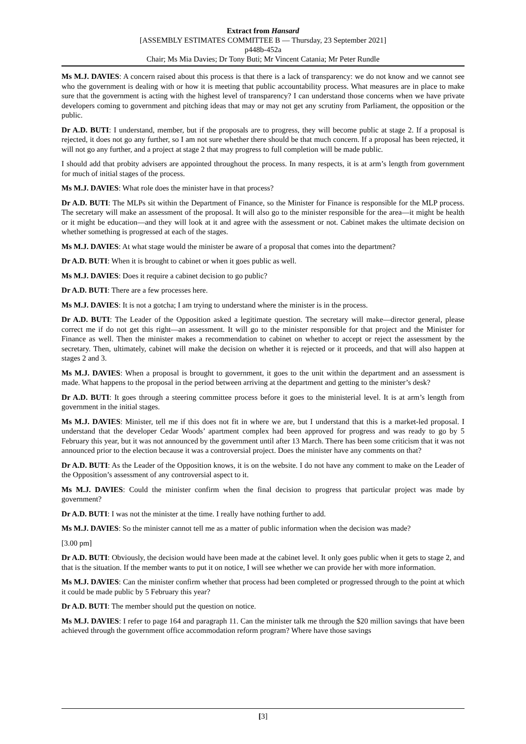Extract from Hansard
[ASSEMBLY ESTIMATES COMMITTEE B — Thursday, 23 September 2021]
p448b-452a
Chair; Ms Mia Davies; Dr Tony Buti; Mr Vincent Catania; Mr Peter Rundle
Ms M.J. DAVIES: A concern raised about this process is that there is a lack of transparency: we do not know and we cannot see who the government is dealing with or how it is meeting that public accountability process. What measures are in place to make sure that the government is acting with the highest level of transparency? I can understand those concerns when we have private developers coming to government and pitching ideas that may or may not get any scrutiny from Parliament, the opposition or the public.
Dr A.D. BUTI: I understand, member, but if the proposals are to progress, they will become public at stage 2. If a proposal is rejected, it does not go any further, so I am not sure whether there should be that much concern. If a proposal has been rejected, it will not go any further, and a project at stage 2 that may progress to full completion will be made public.
I should add that probity advisers are appointed throughout the process. In many respects, it is at arm’s length from government for much of initial stages of the process.
Ms M.J. DAVIES: What role does the minister have in that process?
Dr A.D. BUTI: The MLPs sit within the Department of Finance, so the Minister for Finance is responsible for the MLP process. The secretary will make an assessment of the proposal. It will also go to the minister responsible for the area—it might be health or it might be education—and they will look at it and agree with the assessment or not. Cabinet makes the ultimate decision on whether something is progressed at each of the stages.
Ms M.J. DAVIES: At what stage would the minister be aware of a proposal that comes into the department?
Dr A.D. BUTI: When it is brought to cabinet or when it goes public as well.
Ms M.J. DAVIES: Does it require a cabinet decision to go public?
Dr A.D. BUTI: There are a few processes here.
Ms M.J. DAVIES: It is not a gotcha; I am trying to understand where the minister is in the process.
Dr A.D. BUTI: The Leader of the Opposition asked a legitimate question. The secretary will make—director general, please correct me if do not get this right—an assessment. It will go to the minister responsible for that project and the Minister for Finance as well. Then the minister makes a recommendation to cabinet on whether to accept or reject the assessment by the secretary. Then, ultimately, cabinet will make the decision on whether it is rejected or it proceeds, and that will also happen at stages 2 and 3.
Ms M.J. DAVIES: When a proposal is brought to government, it goes to the unit within the department and an assessment is made. What happens to the proposal in the period between arriving at the department and getting to the minister’s desk?
Dr A.D. BUTI: It goes through a steering committee process before it goes to the ministerial level. It is at arm’s length from government in the initial stages.
Ms M.J. DAVIES: Minister, tell me if this does not fit in where we are, but I understand that this is a market-led proposal. I understand that the developer Cedar Woods’ apartment complex had been approved for progress and was ready to go by 5 February this year, but it was not announced by the government until after 13 March. There has been some criticism that it was not announced prior to the election because it was a controversial project. Does the minister have any comments on that?
Dr A.D. BUTI: As the Leader of the Opposition knows, it is on the website. I do not have any comment to make on the Leader of the Opposition’s assessment of any controversial aspect to it.
Ms M.J. DAVIES: Could the minister confirm when the final decision to progress that particular project was made by government?
Dr A.D. BUTI: I was not the minister at the time. I really have nothing further to add.
Ms M.J. DAVIES: So the minister cannot tell me as a matter of public information when the decision was made?
[3.00 pm]
Dr A.D. BUTI: Obviously, the decision would have been made at the cabinet level. It only goes public when it gets to stage 2, and that is the situation. If the member wants to put it on notice, I will see whether we can provide her with more information.
Ms M.J. DAVIES: Can the minister confirm whether that process had been completed or progressed through to the point at which it could be made public by 5 February this year?
Dr A.D. BUTI: The member should put the question on notice.
Ms M.J. DAVIES: I refer to page 164 and paragraph 11. Can the minister talk me through the $20 million savings that have been achieved through the government office accommodation reform program? Where have those savings
[3]